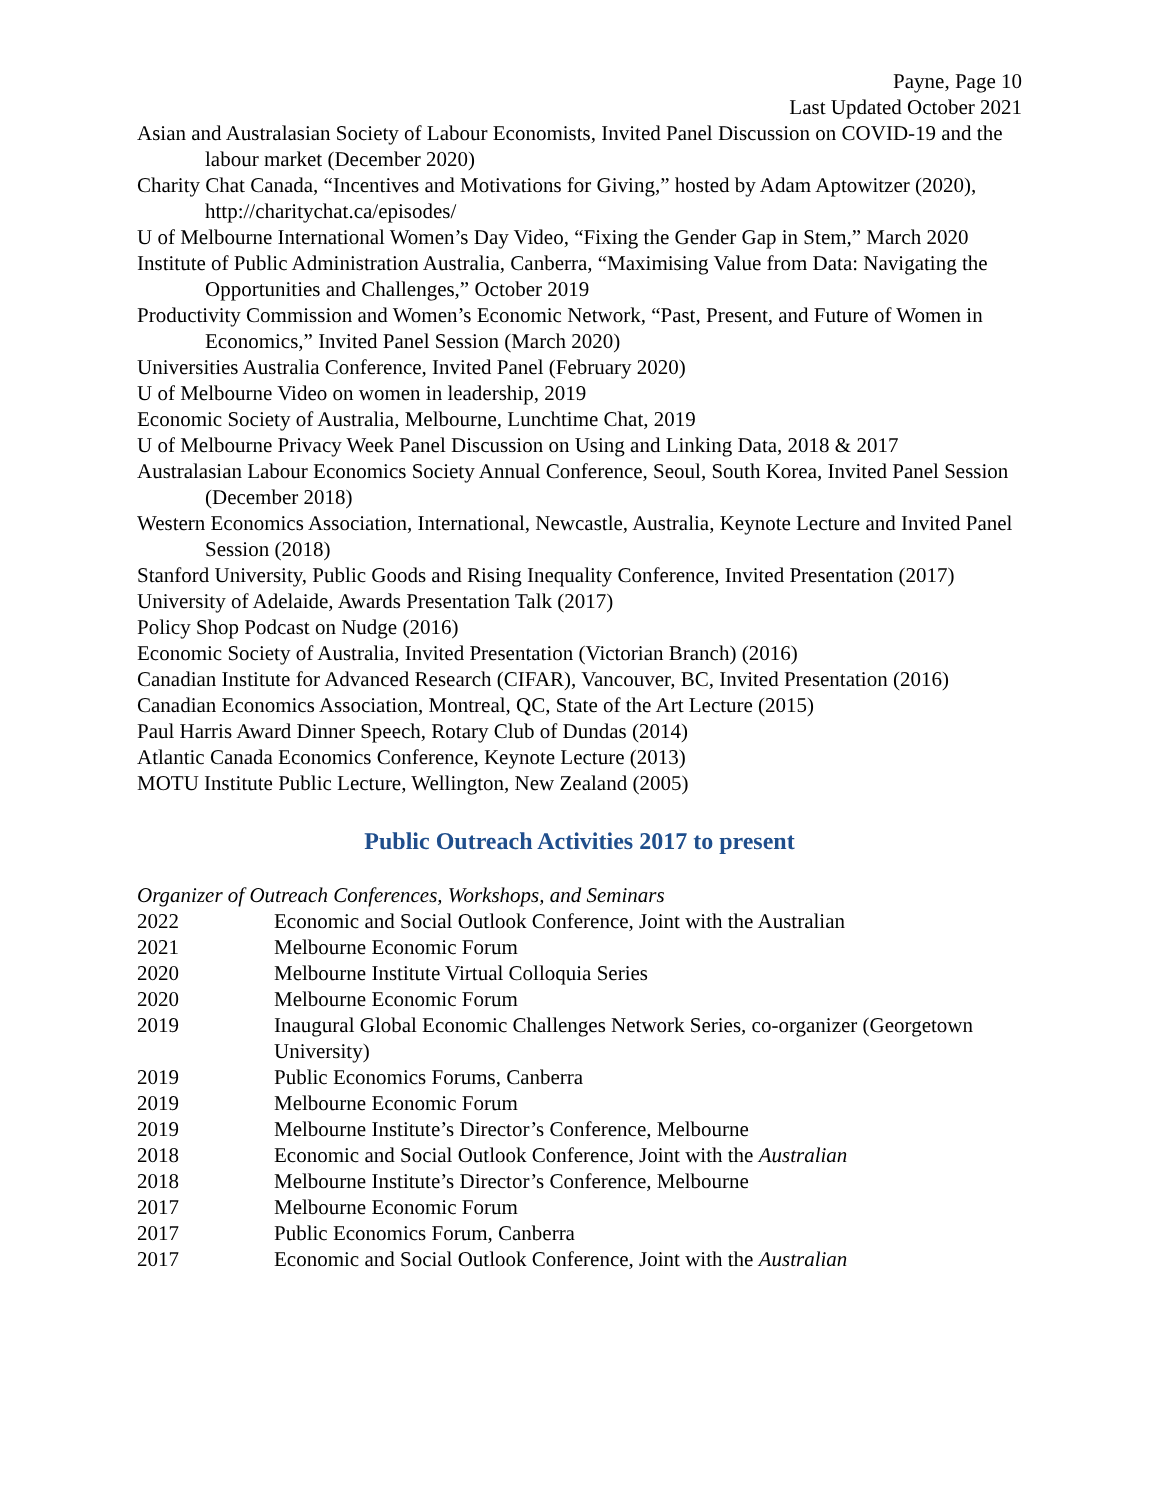Payne, Page 10
Last Updated October 2021
Asian and Australasian Society of Labour Economists, Invited Panel Discussion on COVID-19 and the labour market (December 2020)
Charity Chat Canada, “Incentives and Motivations for Giving,” hosted by Adam Aptowitzer (2020), http://charitychat.ca/episodes/
U of Melbourne International Women’s Day Video, “Fixing the Gender Gap in Stem,” March 2020
Institute of Public Administration Australia, Canberra, “Maximising Value from Data: Navigating the Opportunities and Challenges,” October 2019
Productivity Commission and Women’s Economic Network, “Past, Present, and Future of Women in Economics,” Invited Panel Session (March 2020)
Universities Australia Conference, Invited Panel (February 2020)
U of Melbourne Video on women in leadership, 2019
Economic Society of Australia, Melbourne, Lunchtime Chat, 2019
U of Melbourne Privacy Week Panel Discussion on Using and Linking Data, 2018 & 2017
Australasian Labour Economics Society Annual Conference, Seoul, South Korea, Invited Panel Session (December 2018)
Western Economics Association, International, Newcastle, Australia, Keynote Lecture and Invited Panel Session (2018)
Stanford University, Public Goods and Rising Inequality Conference, Invited Presentation (2017)
University of Adelaide, Awards Presentation Talk (2017)
Policy Shop Podcast on Nudge (2016)
Economic Society of Australia, Invited Presentation (Victorian Branch) (2016)
Canadian Institute for Advanced Research (CIFAR), Vancouver, BC, Invited Presentation (2016)
Canadian Economics Association, Montreal, QC, State of the Art Lecture (2015)
Paul Harris Award Dinner Speech, Rotary Club of Dundas (2014)
Atlantic Canada Economics Conference, Keynote Lecture (2013)
MOTU Institute Public Lecture, Wellington, New Zealand (2005)
Public Outreach Activities 2017 to present
Organizer of Outreach Conferences, Workshops, and Seminars
2022 Economic and Social Outlook Conference, Joint with the Australian
2021 Melbourne Economic Forum
2020 Melbourne Institute Virtual Colloquia Series
2020 Melbourne Economic Forum
2019 Inaugural Global Economic Challenges Network Series, co-organizer (Georgetown University)
2019 Public Economics Forums, Canberra
2019 Melbourne Economic Forum
2019 Melbourne Institute’s Director’s Conference, Melbourne
2018 Economic and Social Outlook Conference, Joint with the Australian
2018 Melbourne Institute’s Director’s Conference, Melbourne
2017 Melbourne Economic Forum
2017 Public Economics Forum, Canberra
2017 Economic and Social Outlook Conference, Joint with the Australian